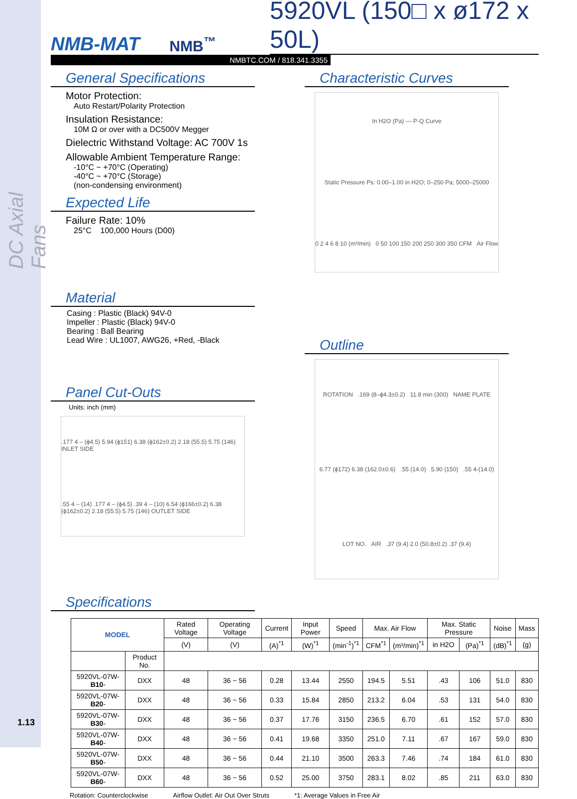DC Axial Fans
NMB-MAT
NMB<sup>™</sup>
5920VL (150□ x ø172 x 50L)
NMBTC.COM / 818.341.3355
General Specifications
Motor Protection:
Auto Restart/Polarity Protection
Insulation Resistance:
10M Ω or over with a DC500V Megger
Dielectric Withstand Voltage: AC 700V 1s
Allowable Ambient Temperature Range:
-10°C ~ +70°C (Operating)
-40°C ~ +70°C (Storage)
(non-condensing environment)
Expected Life
Failure Rate: 10%
25°C 100,000 Hours (D00)
Material
Casing : Plastic (Black) 94V-0
Impeller : Plastic (Black) 94V-0
Bearing : Ball Bearing
Lead Wire : UL1007, AWG26, +Red, -Black
Panel Cut-Outs
Units: inch (mm)
.177 4 – (ϕ4.5) 5.94 (ϕ151) 6.38 (ϕ162±0.2) 2.18 (55.5) 5.75 (146) INLET SIDE .55 4 – (14) .177 4 – (ϕ4.5) .39 4 – (10) 6.54 (ϕ166±0.2) 6.38 (ϕ162±0.2) 2.18 (55.5) 5.75 (146) OUTLET SIDE
Characteristic Curves
In H2O (Pa) — P-Q Curve Static Pressure Ps: 0.00–1.00 in H2O; 0–250 Pa; 5000–25000 0 2 4 6 8 10 (m³/min) 0 50 100 150 200 250 300 350 CFM Air Flow
Outline
ROTATION.169 (8–ϕ4.3±0.2) 11.8 min (300) NAME PLATE 6.77 (ϕ172) 6.38 (162.0±0.6).55 (14.0) 5.90 (150).55 4-(14.0) LOT NO. AIR.37 (9.4) 2.0 (50.8±0.2) .37 (9.4)
Specifications
| MODEL | | Rated Voltage | Operating Voltage | Current | Input Power | Speed | Max. Air Flow | | Max. Static Pressure | | Noise | Mass |
| --- | --- | --- | --- | --- | --- | --- | --- | --- | --- | --- | --- | --- |
| | | (V) | (V) | (A)<sup>*1</sup> | (W)<sup>*1</sup> | (min<sup>-1</sup>)<sup>*1</sup> | CFM<sup>*1</sup> | (m³/min)<sup>*1</sup> | in H2O | (Pa)<sup>*1</sup> | (dB)<sup>*1</sup> | (g) |
| | Product No. | | | | | | | | | | | |
| 5920VL-07W- B10 - | DXX | 48 | 36 ~ 56 | 0.28 | 13.44 | 2550 | 194.5 | 5.51 | .43 | 106 | 51.0 | 830 |
| 5920VL-07W- B20 - | DXX | 48 | 36 ~ 56 | 0.33 | 15.84 | 2850 | 213.2 | 6.04 | .53 | 131 | 54.0 | 830 |
| 5920VL-07W- B30 - | DXX | 48 | 36 ~ 56 | 0.37 | 17.76 | 3150 | 236.5 | 6.70 | .61 | 152 | 57.0 | 830 |
| 5920VL-07W- B40 - | DXX | 48 | 36 ~ 56 | 0.41 | 19.68 | 3350 | 251.0 | 7.11 | .67 | 167 | 59.0 | 830 |
| 5920VL-07W- B50 - | DXX | 48 | 36 ~ 56 | 0.44 | 21.10 | 3500 | 263.3 | 7.46 | .74 | 184 | 61.0 | 830 |
| 5920VL-07W- B60 - | DXX | 48 | 36 ~ 56 | 0.52 | 25.00 | 3750 | 283.1 | 8.02 | .85 | 211 | 63.0 | 830 |
Rotation: Counterclockwise Airflow Outlet: Air Out Over Struts *1: Average Values in Free Air
1.13